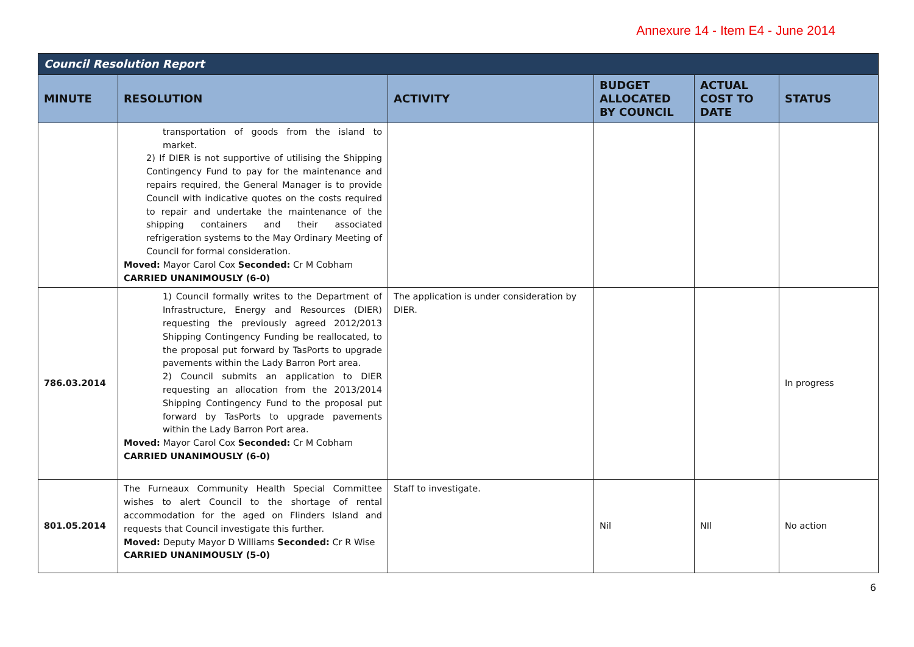Annexure 14 - Item E4 - June 2014
| Council Resolution Report | | | | | |
| MINUTE | RESOLUTION | ACTIVITY | BUDGET ALLOCATED BY COUNCIL | ACTUAL COST TO DATE | STATUS |
| | transportation of goods from the island to market. 2) If DIER is not supportive of utilising the Shipping Contingency Fund to pay for the maintenance and repairs required, the General Manager is to provide Council with indicative quotes on the costs required to repair and undertake the maintenance of the shipping containers and their associated refrigeration systems to the May Ordinary Meeting of Council for formal consideration. Moved: Mayor Carol Cox Seconded: Cr M Cobham CARRIED UNANIMOUSLY (6-0) | | | | |
| 786.03.2014 | 1) Council formally writes to the Department of Infrastructure, Energy and Resources (DIER) requesting the previously agreed 2012/2013 Shipping Contingency Funding be reallocated, to the proposal put forward by TasPorts to upgrade pavements within the Lady Barron Port area. 2) Council submits an application to DIER requesting an allocation from the 2013/2014 Shipping Contingency Fund to the proposal put forward by TasPorts to upgrade pavements within the Lady Barron Port area. Moved: Mayor Carol Cox Seconded: Cr M Cobham CARRIED UNANIMOUSLY (6-0) | The application is under consideration by DIER. | | | In progress |
| 801.05.2014 | The Furneaux Community Health Special Committee wishes to alert Council to the shortage of rental accommodation for the aged on Flinders Island and requests that Council investigate this further. Moved: Deputy Mayor D Williams Seconded: Cr R Wise CARRIED UNANIMOUSLY (5-0) | Staff to investigate. | Nil | NIl | No action |
6